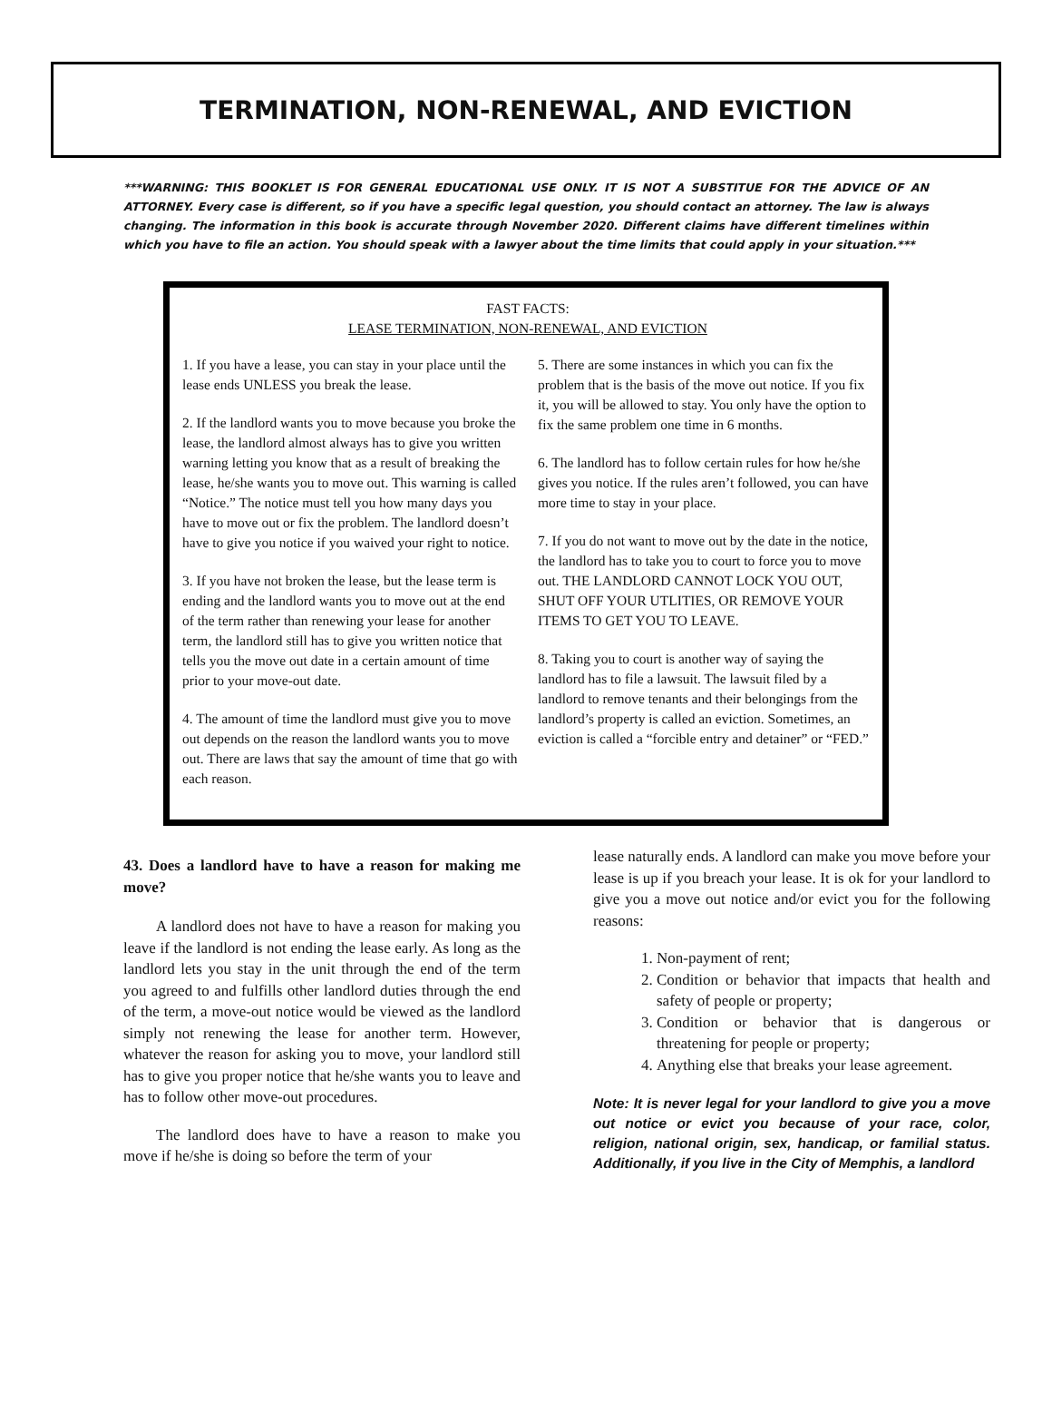TERMINATION, NON-RENEWAL, AND EVICTION
***WARNING: THIS BOOKLET IS FOR GENERAL EDUCATIONAL USE ONLY. IT IS NOT A SUBSTITUE FOR THE ADVICE OF AN ATTORNEY. Every case is different, so if you have a specific legal question, you should contact an attorney. The law is always changing. The information in this book is accurate through November 2020. Different claims have different timelines within which you have to file an action. You should speak with a lawyer about the time limits that could apply in your situation.***
FAST FACTS:
LEASE TERMINATION, NON-RENEWAL, AND EVICTION
1. If you have a lease, you can stay in your place until the lease ends UNLESS you break the lease.
2. If the landlord wants you to move because you broke the lease, the landlord almost always has to give you written warning letting you know that as a result of breaking the lease, he/she wants you to move out. This warning is called “Notice.” The notice must tell you how many days you have to move out or fix the problem. The landlord doesn’t have to give you notice if you waived your right to notice.
3. If you have not broken the lease, but the lease term is ending and the landlord wants you to move out at the end of the term rather than renewing your lease for another term, the landlord still has to give you written notice that tells you the move out date in a certain amount of time prior to your move-out date.
4. The amount of time the landlord must give you to move out depends on the reason the landlord wants you to move out. There are laws that say the amount of time that go with each reason.
5. There are some instances in which you can fix the problem that is the basis of the move out notice. If you fix it, you will be allowed to stay. You only have the option to fix the same problem one time in 6 months.
6. The landlord has to follow certain rules for how he/she gives you notice. If the rules aren’t followed, you can have more time to stay in your place.
7. If you do not want to move out by the date in the notice, the landlord has to take you to court to force you to move out. THE LANDLORD CANNOT LOCK YOU OUT, SHUT OFF YOUR UTLITIES, OR REMOVE YOUR ITEMS TO GET YOU TO LEAVE.
8. Taking you to court is another way of saying the landlord has to file a lawsuit. The lawsuit filed by a landlord to remove tenants and their belongings from the landlord’s property is called an eviction. Sometimes, an eviction is called a “forcible entry and detainer” or “FED.”
43. Does a landlord have to have a reason for making me move?
A landlord does not have to have a reason for making you leave if the landlord is not ending the lease early. As long as the landlord lets you stay in the unit through the end of the term you agreed to and fulfills other landlord duties through the end of the term, a move-out notice would be viewed as the landlord simply not renewing the lease for another term. However, whatever the reason for asking you to move, your landlord still has to give you proper notice that he/she wants you to leave and has to follow other move-out procedures.
The landlord does have to have a reason to make you move if he/she is doing so before the term of your
lease naturally ends. A landlord can make you move before your lease is up if you breach your lease. It is ok for your landlord to give you a move out notice and/or evict you for the following reasons:
1. Non-payment of rent;
2. Condition or behavior that impacts that health and safety of people or property;
3. Condition or behavior that is dangerous or threatening for people or property;
4. Anything else that breaks your lease agreement.
Note: It is never legal for your landlord to give you a move out notice or evict you because of your race, color, religion, national origin, sex, handicap, or familial status. Additionally, if you live in the City of Memphis, a landlord